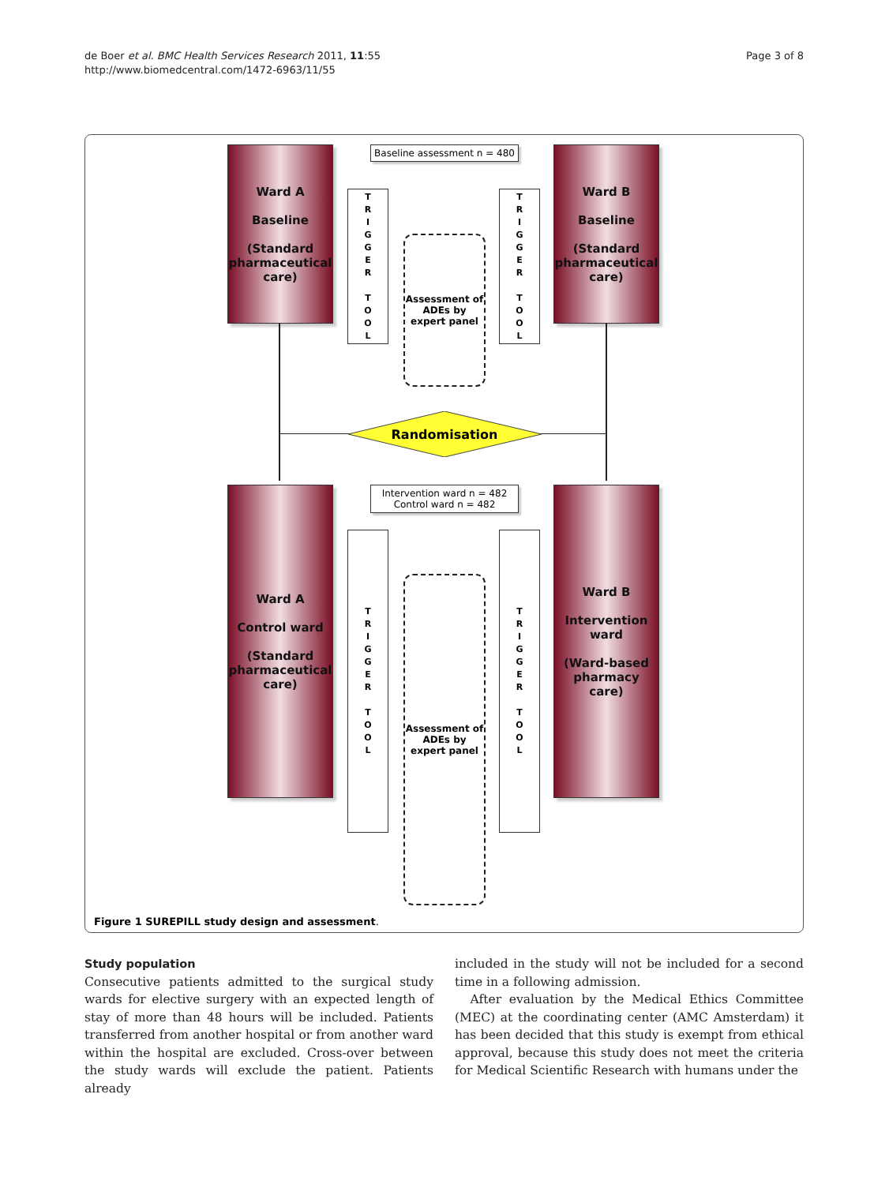de Boer et al. BMC Health Services Research 2011, 11:55
http://www.biomedcentral.com/1472-6963/11/55
Page 3 of 8
Baseline assessment n = 480
Ward A
Baseline
(Standard pharmaceutical care)
Ward B
Baseline
(Standard pharmaceutical care)
T
R
I
G
G
E
R
T
O
O
L
T
R
I
G
G
E
R
T
O
O
L
Assessment of ADEs by expert panel
Randomisation
Intervention ward n = 482
Control ward n = 482
Ward A
Control ward
(Standard pharmaceutical care)
Ward B
Intervention ward
(Ward-based pharmacy care)
T
R
I
G
G
E
R
T
O
O
L
T
R
I
G
G
E
R
T
O
O
L
Assessment of ADEs by expert panel
Figure 1 SUREPILL study design and assessment.
Study population
Consecutive patients admitted to the surgical study wards for elective surgery with an expected length of stay of more than 48 hours will be included. Patients transferred from another hospital or from another ward within the hospital are excluded. Cross-over between the study wards will exclude the patient. Patients already
included in the study will not be included for a second time in a following admission.
After evaluation by the Medical Ethics Committee (MEC) at the coordinating center (AMC Amsterdam) it has been decided that this study is exempt from ethical approval, because this study does not meet the criteria for Medical Scientific Research with humans under the